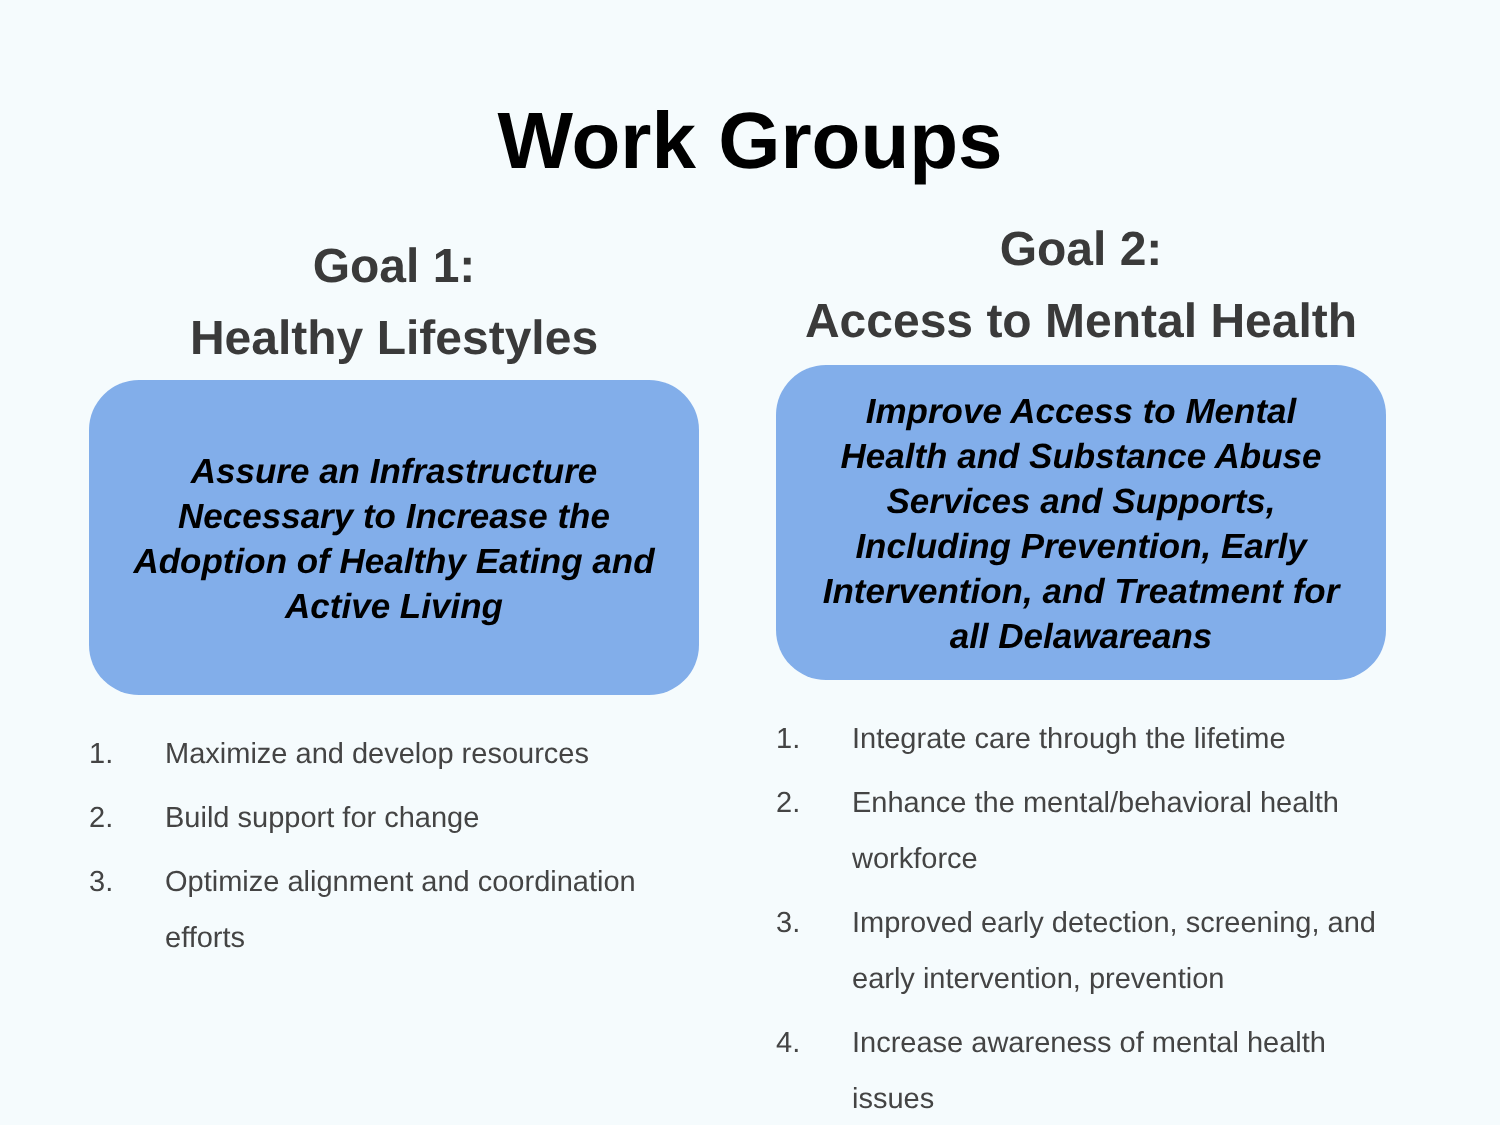Work Groups
Goal 1:
Healthy Lifestyles
Assure an Infrastructure Necessary to Increase the Adoption of Healthy Eating and Active Living
1. Maximize and develop resources
2. Build support for change
3. Optimize alignment and coordination efforts
Goal 2:
Access to Mental Health
Improve Access to Mental Health and Substance Abuse Services and Supports, Including Prevention, Early Intervention, and Treatment for all Delawareans
1. Integrate care through the lifetime
2. Enhance the mental/behavioral health workforce
3. Improved early detection, screening, and early intervention, prevention
4. Increase awareness of mental health issues